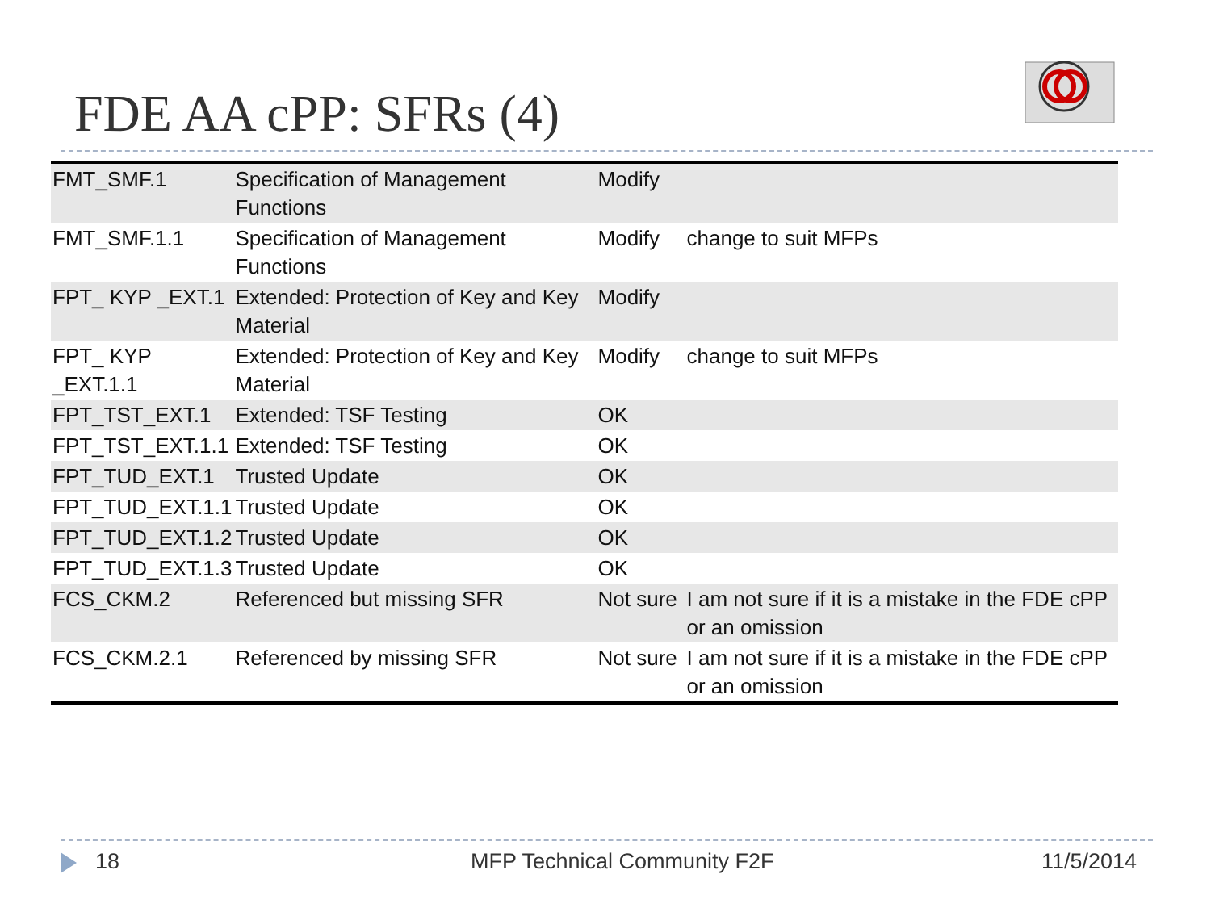FDE AA cPP: SFRs (4)
| FMT_SMF.1 | Specification of Management Functions | Modify | |
| FMT_SMF.1.1 | Specification of Management Functions | Modify | change to suit MFPs |
| FPT_ KYP _EXT.1 | Extended: Protection of Key and Key Material | Modify | |
| FPT_ KYP _EXT.1.1 | Extended: Protection of Key and Key Material | Modify | change to suit MFPs |
| FPT_TST_EXT.1 | Extended: TSF Testing | OK | |
| FPT_TST_EXT.1.1 | Extended: TSF Testing | OK | |
| FPT_TUD_EXT.1 | Trusted Update | OK | |
| FPT_TUD_EXT.1.1 | Trusted Update | OK | |
| FPT_TUD_EXT.1.2 | Trusted Update | OK | |
| FPT_TUD_EXT.1.3 | Trusted Update | OK | |
| FCS_CKM.2 | Referenced but missing SFR | Not sure | I am not sure if it is a mistake in the FDE cPP or an omission |
| FCS_CKM.2.1 | Referenced by missing SFR | Not sure | I am not sure if it is a mistake in the FDE cPP or an omission |
18 MFP Technical Community F2F 11/5/2014